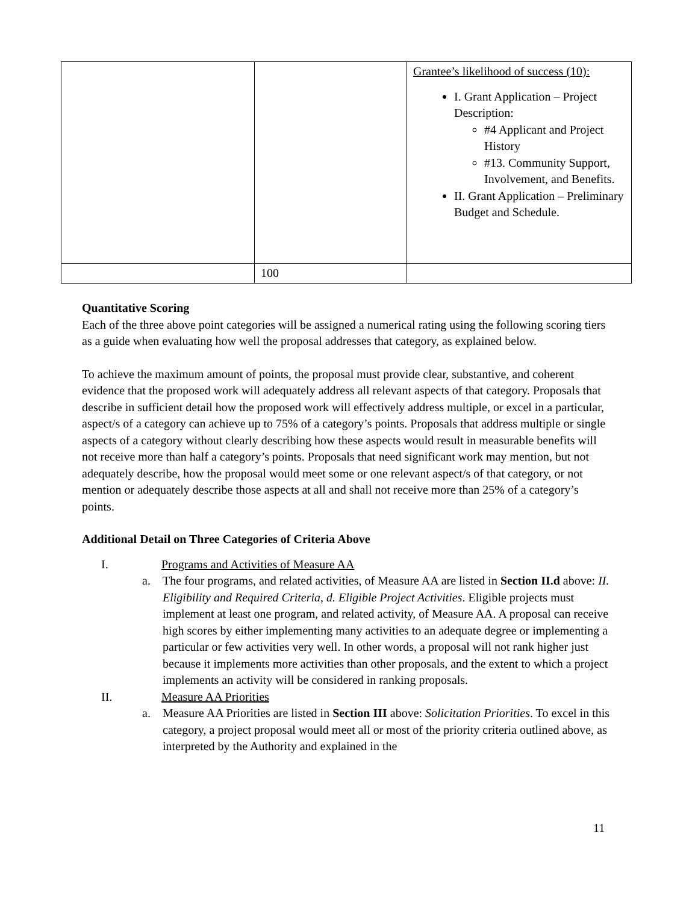| | | Grantee’s likelihood of success (10): I. Grant Application – Project Description: #4 Applicant and Project History #13. Community Support, Involvement, and Benefits. II. Grant Application – Preliminary Budget and Schedule. |
| | 100 | |
Quantitative Scoring
Each of the three above point categories will be assigned a numerical rating using the following scoring tiers as a guide when evaluating how well the proposal addresses that category, as explained below.
To achieve the maximum amount of points, the proposal must provide clear, substantive, and coherent evidence that the proposed work will adequately address all relevant aspects of that category. Proposals that describe in sufficient detail how the proposed work will effectively address multiple, or excel in a particular, aspect/s of a category can achieve up to 75% of a category’s points. Proposals that address multiple or single aspects of a category without clearly describing how these aspects would result in measurable benefits will not receive more than half a category’s points. Proposals that need significant work may mention, but not adequately describe, how the proposal would meet some or one relevant aspect/s of that category, or not mention or adequately describe those aspects at all and shall not receive more than 25% of a category’s points.
Additional Detail on Three Categories of Criteria Above
I. Programs and Activities of Measure AA
a. The four programs, and related activities, of Measure AA are listed in Section II.d above: II. Eligibility and Required Criteria, d. Eligible Project Activities. Eligible projects must implement at least one program, and related activity, of Measure AA. A proposal can receive high scores by either implementing many activities to an adequate degree or implementing a particular or few activities very well. In other words, a proposal will not rank higher just because it implements more activities than other proposals, and the extent to which a project implements an activity will be considered in ranking proposals.
II. Measure AA Priorities
a. Measure AA Priorities are listed in Section III above: Solicitation Priorities. To excel in this category, a project proposal would meet all or most of the priority criteria outlined above, as interpreted by the Authority and explained in the
11